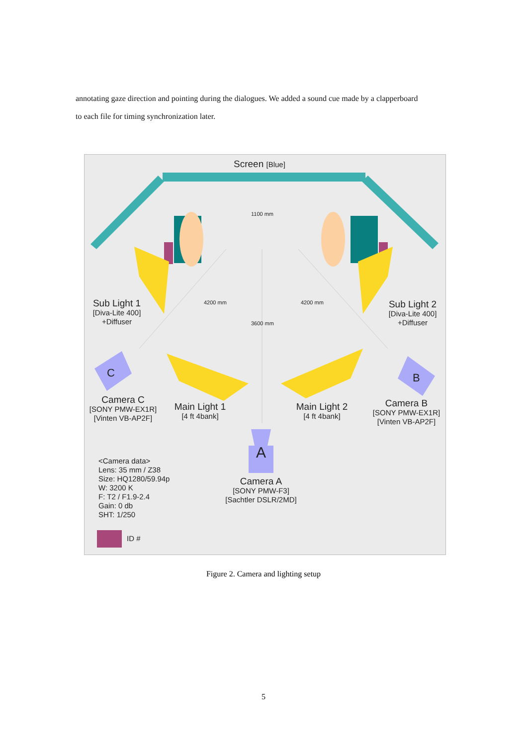annotating gaze direction and pointing during the dialogues. We added a sound cue made by a clapperboard to each file for timing synchronization later.
Screen [Blue]
1100 mm
4200 mm 4200 mm
3600 mm
Sub Light 1
[Diva-Lite 400]
+Diffuser
Sub Light 2
[Diva-Lite 400]
+Diffuser
C B
A
Camera C
[SONY PMW-EX1R]
[Vinten VB-AP2F]
Main Light 1
[4 ft 4bank]
Main Light 2
[4 ft 4bank]
Camera B
[SONY PMW-EX1R]
[Vinten VB-AP2F]
Camera A
[SONY PMW-F3]
[Sachtler DSLR/2MD]
<Camera data>
Lens: 35 mm / Z38
Size: HQ1280/59.94p
W: 3200 K
F: T2 / F1.9-2.4
Gain: 0 db
SHT: 1/250
ID #
Figure 2. Camera and lighting setup
5